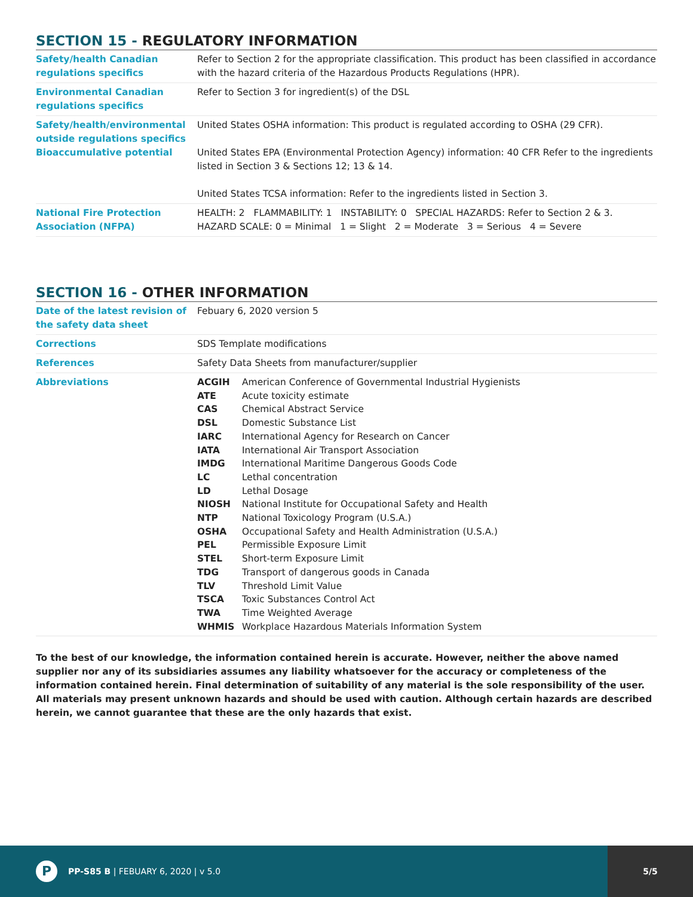SECTION 15 - REGULATORY INFORMATION
| Safety/health Canadian regulations specifics | Refer to Section 2 for the appropriate classification. This product has been classified in accordance with the hazard criteria of the Hazardous Products Regulations (HPR). |
| Environmental Canadian regulations specifics | Refer to Section 3 for ingredient(s) of the DSL |
| Safety/health/environmental outside regulations specifics Bioaccumulative potential | United States OSHA information: This product is regulated according to OSHA (29 CFR). United States EPA (Environmental Protection Agency) information: 40 CFR Refer to the ingredients listed in Section 3 & Sections 12; 13 & 14. United States TCSA information: Refer to the ingredients listed in Section 3. |
| National Fire Protection Association (NFPA) | HEALTH: 2 FLAMMABILITY: 1 INSTABILITY: 0 SPECIAL HAZARDS: Refer to Section 2 & 3. HAZARD SCALE: 0 = Minimal 1 = Slight 2 = Moderate 3 = Serious 4 = Severe |
SECTION 16 - OTHER INFORMATION
| Date of the latest revision of the safety data sheet | Febuary 6, 2020 version 5 |
| Corrections | SDS Template modifications |
| References | Safety Data Sheets from manufacturer/supplier |
| Abbreviations | / ACGIH / American Conference of Governmental Industrial Hygienists / / ATE / Acute toxicity estimate / / CAS / Chemical Abstract Service / / DSL / Domestic Substance List / / IARC / International Agency for Research on Cancer / / IATA / International Air Transport Association / / IMDG / International Maritime Dangerous Goods Code / / LC / Lethal concentration / / LD / Lethal Dosage / / NIOSH / National Institute for Occupational Safety and Health / / NTP / National Toxicology Program (U.S.A.) / / OSHA / Occupational Safety and Health Administration (U.S.A.) / / PEL / Permissible Exposure Limit / / STEL / Short-term Exposure Limit / / TDG / Transport of dangerous goods in Canada / / TLV / Threshold Limit Value / / TSCA / Toxic Substances Control Act / / TWA / Time Weighted Average / / WHMIS / Workplace Hazardous Materials Information System / |
To the best of our knowledge, the information contained herein is accurate. However, neither the above named supplier nor any of its subsidiaries assumes any liability whatsoever for the accuracy or completeness of the information contained herein. Final determination of suitability of any material is the sole responsibility of the user. All materials may present unknown hazards and should be used with caution. Although certain hazards are described herein, we cannot guarantee that these are the only hazards that exist.
P
PP-S85 B | FEBUARY 6, 2020 | v 5.0
5/5